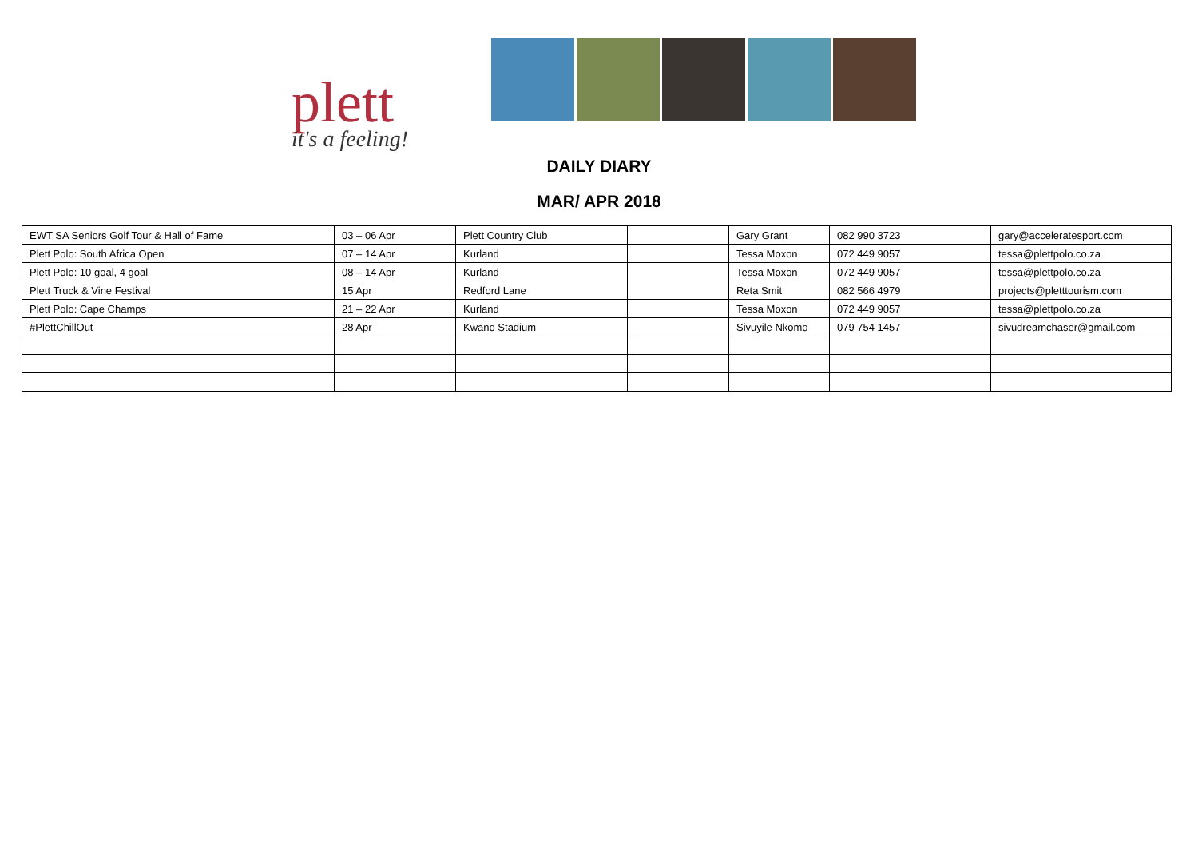plett
it's a feeling!
DAILY DIARY
MAR/ APR 2018
| EWT SA Seniors Golf Tour & Hall of Fame | 03 – 06 Apr | Plett Country Club | | Gary Grant | 082 990 3723 | gary@acceleratesport.com |
| Plett Polo: South Africa Open | 07 – 14 Apr | Kurland | | Tessa Moxon | 072 449 9057 | tessa@plettpolo.co.za |
| Plett Polo: 10 goal, 4 goal | 08 – 14 Apr | Kurland | | Tessa Moxon | 072 449 9057 | tessa@plettpolo.co.za |
| Plett Truck & Vine Festival | 15 Apr | Redford Lane | | Reta Smit | 082 566 4979 | projects@pletttourism.com |
| Plett Polo: Cape Champs | 21 – 22 Apr | Kurland | | Tessa Moxon | 072 449 9057 | tessa@plettpolo.co.za |
| #PlettChillOut | 28 Apr | Kwano Stadium | | Sivuyile Nkomo | 079 754 1457 | sivudreamchaser@gmail.com |